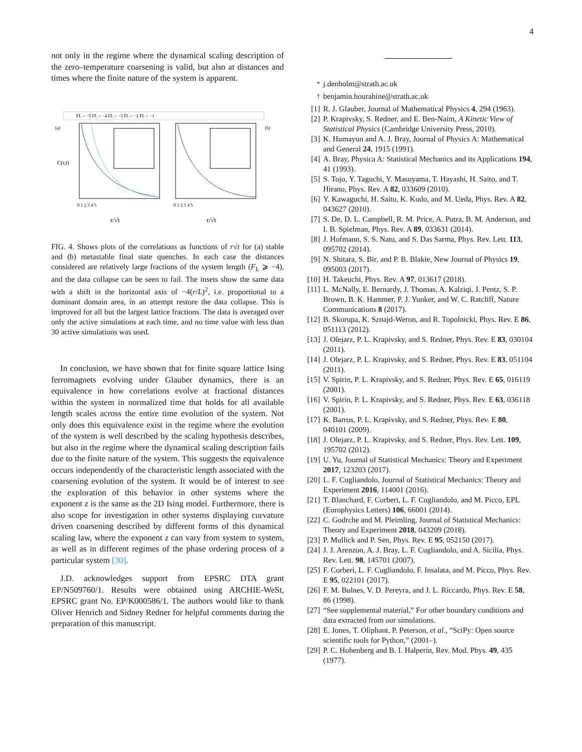4
not only in the regime where the dynamical scaling description of the zero–temperature coarsening is valid, but also at distances and times where the finite nature of the system is apparent.
FL = −5 FL = −4 FL = −3 FL = −2 FL = −1
(a)
(b)
C(r,t)
r/√t
r/√t
0 1 2 3 4 5
0 1 2 3 4 5
FIG. 4. Shows plots of the correlations as functions of r√t for (a) stable and (b) metastable final state quenches. In each case the distances considered are relatively large fractions of the system length (F<sub>L</sub> ⩾ −4), and the data collapse can be seen to fail. The insets show the same data with a shift in the horizontal axis of −4(r/L)<sup>2</sup>, i.e. proportional to a dominant domain area, in an attempt restore the data collapse. This is improved for all but the largest lattice fractions. The data is averaged over only the active simulations at each time, and no time value with less than 30 active simulations was used.
In conclusion, we have shown that for finite square lattice Ising ferromagnets evolving under Glauber dynamics, there is an equivalence in how correlations evolve at fractional distances within the system in normalized time that holds for all available length scales across the entire time evolution of the system. Not only does this equivalence exist in the regime where the evolution of the system is well described by the scaling hypothesis describes, but also in the regime where the dynamical scaling description fails due to the finite nature of the system. This suggests the equivalence occurs independently of the characteristic length associated with the coarsening evolution of the system. It would be of interest to see the exploration of this behavior in other systems where the exponent z is the same as the 2D Ising model. Furthermore, there is also scope for investigation in other systems displaying curvature driven coarsening described by different forms of this dynamical scaling law, where the exponent z can vary from system to system, as well as in different regimes of the phase ordering process of a particular system [30].
J.D. acknowledges support from EPSRC DTA grant EP/N509760/1. Results were obtained using ARCHIE-WeSt, EPSRC grant No. EP/K000586/1. The authors would like to thank Oliver Henrich and Sidney Redner for helpful comments during the preparation of this manuscript.
<sup>*</sup> j.denholm@strath.ac.uk
<sup>†</sup> benjamin.hourahine@strath.ac.uk
[1] R. J. Glauber, Journal of Mathematical Physics 4, 294 (1963).
[2] P. Krapivsky, S. Redner, and E. Ben-Naim, A Kinetic View of Statistical Physics (Cambridge University Press, 2010).
[3] K. Humayun and A. J. Bray, Journal of Physics A: Mathematical and General 24, 1915 (1991).
[4] A. Bray, Physica A: Statistical Mechanics and its Applications 194, 41 (1993).
[5] S. Tojo, Y. Taguchi, Y. Masuyama, T. Hayashi, H. Saito, and T. Hirano, Phys. Rev. A 82, 033609 (2010).
[6] Y. Kawaguchi, H. Saito, K. Kudo, and M. Ueda, Phys. Rev. A 82, 043627 (2010).
[7] S. De, D. L. Campbell, R. M. Price, A. Putra, B. M. Anderson, and I. B. Spielman, Phys. Rev. A 89, 033631 (2014).
[8] J. Hofmann, S. S. Natu, and S. Das Sarma, Phys. Rev. Lett. 113, 095702 (2014).
[9] N. Shitara, S. Bir, and P. B. Blakie, New Journal of Physics 19, 095003 (2017).
[10] H. Takeuchi, Phys. Rev. A 97, 013617 (2018).
[11] L. McNally, E. Bernardy, J. Thomas, A. Kalziqi, J. Pentz, S. P. Brown, B. K. Hammer, P. J. Yunker, and W. C. Ratcliff, Nature Communications 8 (2017).
[12] B. Skorupa, K. Sznajd-Weron, and R. Topolnicki, Phys. Rev. E 86, 051113 (2012).
[13] J. Olejarz, P. L. Krapivsky, and S. Redner, Phys. Rev. E 83, 030104 (2011).
[14] J. Olejarz, P. L. Krapivsky, and S. Redner, Phys. Rev. E 83, 051104 (2011).
[15] V. Spirin, P. L. Krapivsky, and S. Redner, Phys. Rev. E 65, 016119 (2001).
[16] V. Spirin, P. L. Krapivsky, and S. Redner, Phys. Rev. E 63, 036118 (2001).
[17] K. Barros, P. L. Krapivsky, and S. Redner, Phys. Rev. E 80, 040101 (2009).
[18] J. Olejarz, P. L. Krapivsky, and S. Redner, Phys. Rev. Lett. 109, 195702 (2012).
[19] U. Yu, Journal of Statistical Mechanics: Theory and Experiment 2017, 123203 (2017).
[20] L. F. Cugliandolo, Journal of Statistical Mechanics: Theory and Experiment 2016, 114001 (2016).
[21] T. Blanchard, F. Corberi, L. F. Cugliandolo, and M. Picco, EPL (Europhysics Letters) 106, 66001 (2014).
[22] C. Godrche and M. Pleimling, Journal of Statistical Mechanics: Theory and Experiment 2018, 043209 (2018).
[23] P. Mullick and P. Sen, Phys. Rev. E 95, 052150 (2017).
[24] J. J. Arenzon, A. J. Bray, L. F. Cugliandolo, and A. Sicilia, Phys. Rev. Lett. 98, 145701 (2007).
[25] F. Corberi, L. F. Cugliandolo, F. Insalata, and M. Picco, Phys. Rev. E 95, 022101 (2017).
[26] F. M. Bulnes, V. D. Pereyra, and J. L. Riccardo, Phys. Rev. E 58, 86 (1998).
[27] “See supplemental material,” For other boundary conditions and data extracted from our simulations.
[28] E. Jones, T. Oliphant, P. Peterson, et al., “SciPy: Open source scientific tools for Python,” (2001–).
[29] P. C. Hohenberg and B. I. Halperin, Rev. Mod. Phys. 49, 435 (1977).